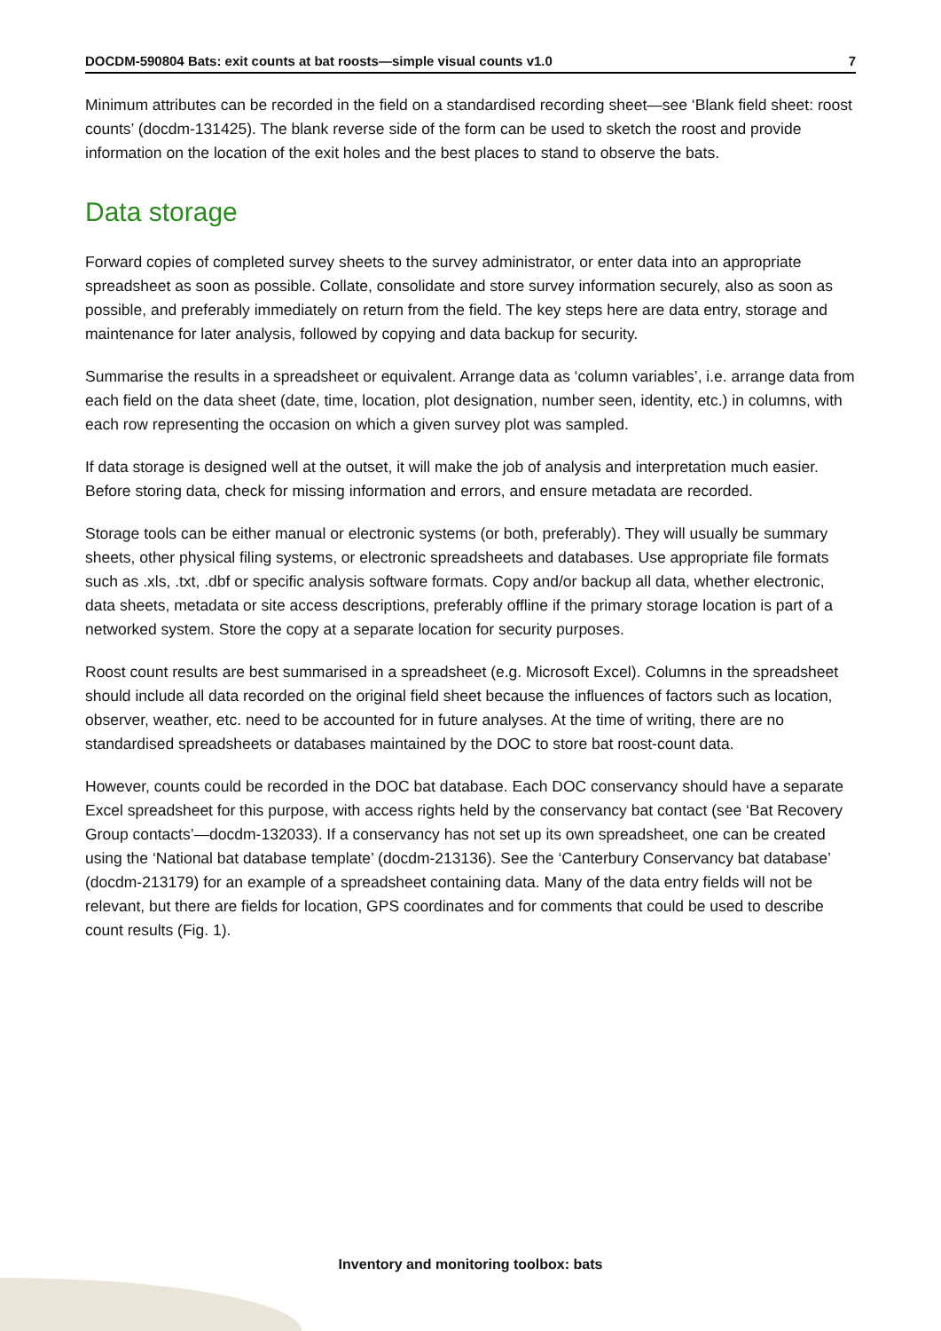DOCDM-590804 Bats: exit counts at bat roosts—simple visual counts v1.0 7
Minimum attributes can be recorded in the field on a standardised recording sheet—see ‘Blank field sheet: roost counts’ (docdm-131425). The blank reverse side of the form can be used to sketch the roost and provide information on the location of the exit holes and the best places to stand to observe the bats.
Data storage
Forward copies of completed survey sheets to the survey administrator, or enter data into an appropriate spreadsheet as soon as possible. Collate, consolidate and store survey information securely, also as soon as possible, and preferably immediately on return from the field. The key steps here are data entry, storage and maintenance for later analysis, followed by copying and data backup for security.
Summarise the results in a spreadsheet or equivalent. Arrange data as ‘column variables’, i.e. arrange data from each field on the data sheet (date, time, location, plot designation, number seen, identity, etc.) in columns, with each row representing the occasion on which a given survey plot was sampled.
If data storage is designed well at the outset, it will make the job of analysis and interpretation much easier. Before storing data, check for missing information and errors, and ensure metadata are recorded.
Storage tools can be either manual or electronic systems (or both, preferably). They will usually be summary sheets, other physical filing systems, or electronic spreadsheets and databases. Use appropriate file formats such as .xls, .txt, .dbf or specific analysis software formats. Copy and/or backup all data, whether electronic, data sheets, metadata or site access descriptions, preferably offline if the primary storage location is part of a networked system. Store the copy at a separate location for security purposes.
Roost count results are best summarised in a spreadsheet (e.g. Microsoft Excel). Columns in the spreadsheet should include all data recorded on the original field sheet because the influences of factors such as location, observer, weather, etc. need to be accounted for in future analyses. At the time of writing, there are no standardised spreadsheets or databases maintained by the DOC to store bat roost-count data.
However, counts could be recorded in the DOC bat database. Each DOC conservancy should have a separate Excel spreadsheet for this purpose, with access rights held by the conservancy bat contact (see ‘Bat Recovery Group contacts’—docdm-132033). If a conservancy has not set up its own spreadsheet, one can be created using the ‘National bat database template’ (docdm-213136). See the ‘Canterbury Conservancy bat database’ (docdm-213179) for an example of a spreadsheet containing data. Many of the data entry fields will not be relevant, but there are fields for location, GPS coordinates and for comments that could be used to describe count results (Fig. 1).
Inventory and monitoring toolbox: bats